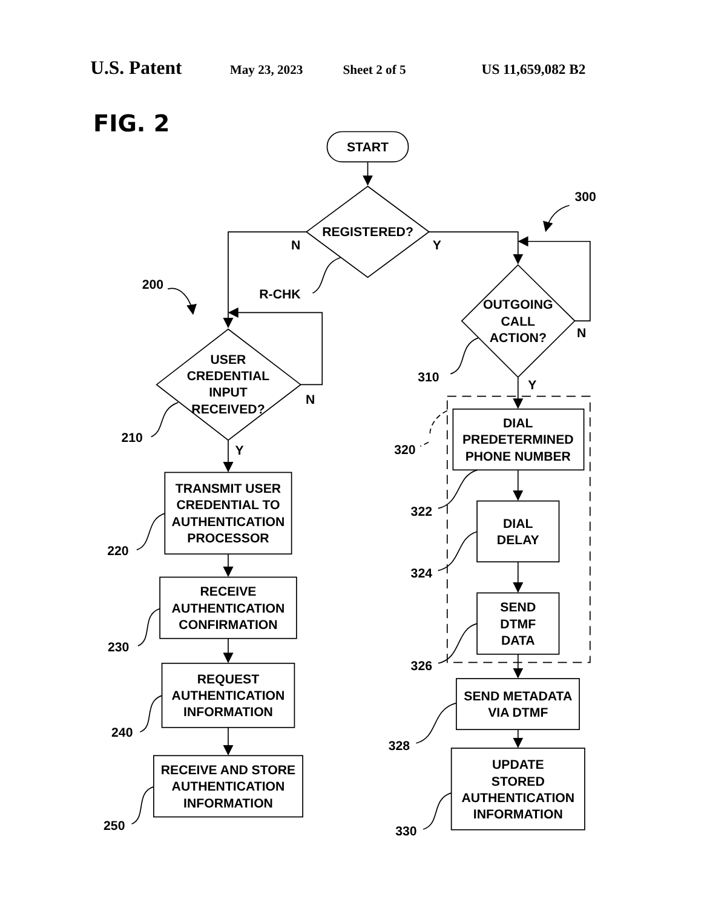U.S. Patent
May 23, 2023
Sheet 2 of 5
US 11,659,082 B2
FIG. 2
START
REGISTERED?
N
Y
R-CHK
300
200
USER
CREDENTIAL
INPUT
RECEIVED?
N
Y
210
TRANSMIT USER
CREDENTIAL TO
AUTHENTICATION
PROCESSOR
220
RECEIVE
AUTHENTICATION
CONFIRMATION
230
REQUEST
AUTHENTICATION
INFORMATION
240
RECEIVE AND STORE
AUTHENTICATION
INFORMATION
250
OUTGOING
CALL
ACTION?
N
Y
310
DIAL
PREDETERMINED
PHONE NUMBER
320
DIAL
DELAY
322
SEND
DTMF
DATA
324
326
SEND METADATA
VIA DTMF
328
UPDATE
STORED
AUTHENTICATION
INFORMATION
330